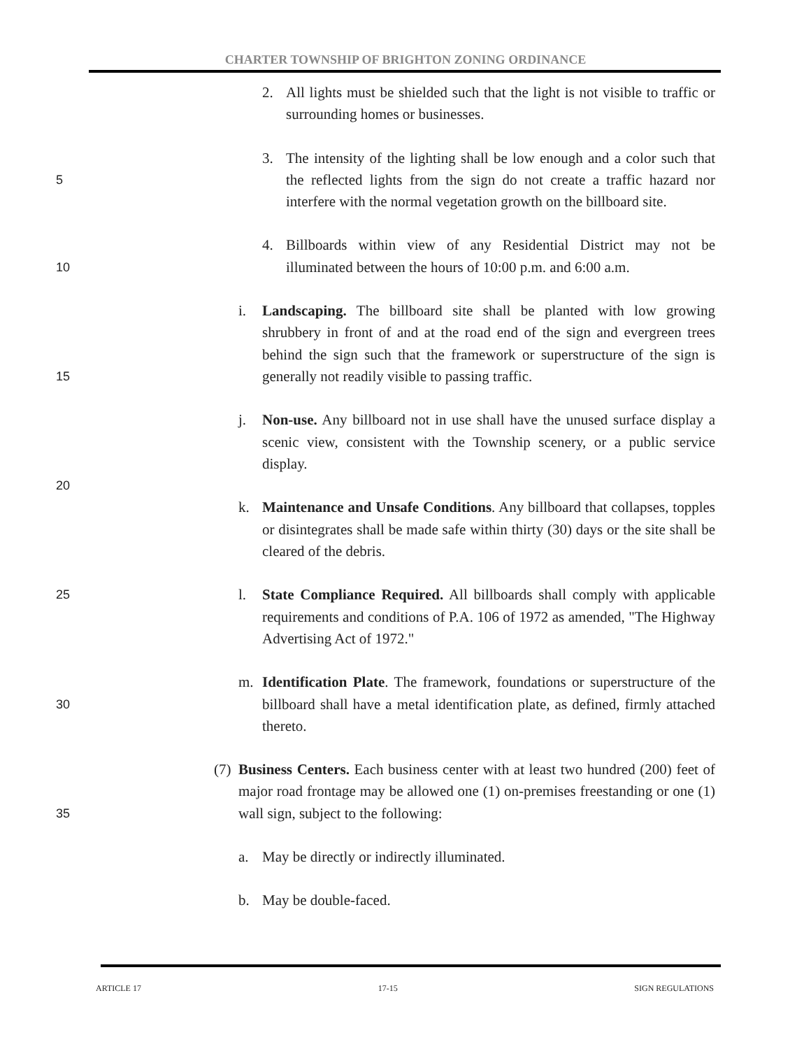CHARTER TOWNSHIP OF BRIGHTON ZONING ORDINANCE
2. All lights must be shielded such that the light is not visible to traffic or surrounding homes or businesses.
5
3. The intensity of the lighting shall be low enough and a color such that the reflected lights from the sign do not create a traffic hazard nor interfere with the normal vegetation growth on the billboard site.
10
4. Billboards within view of any Residential District may not be illuminated between the hours of 10:00 p.m. and 6:00 a.m.
15
i. Landscaping. The billboard site shall be planted with low growing shrubbery in front of and at the road end of the sign and evergreen trees behind the sign such that the framework or superstructure of the sign is generally not readily visible to passing traffic.
20
j. Non-use. Any billboard not in use shall have the unused surface display a scenic view, consistent with the Township scenery, or a public service display.
k. Maintenance and Unsafe Conditions. Any billboard that collapses, topples or disintegrates shall be made safe within thirty (30) days or the site shall be cleared of the debris.
25
l. State Compliance Required. All billboards shall comply with applicable requirements and conditions of P.A. 106 of 1972 as amended, "The Highway Advertising Act of 1972."
30
m. Identification Plate. The framework, foundations or superstructure of the billboard shall have a metal identification plate, as defined, firmly attached thereto.
35
(7) Business Centers. Each business center with at least two hundred (200) feet of major road frontage may be allowed one (1) on-premises freestanding or one (1) wall sign, subject to the following:
a. May be directly or indirectly illuminated.
b. May be double-faced.
ARTICLE 17 17-15 SIGN REGULATIONS